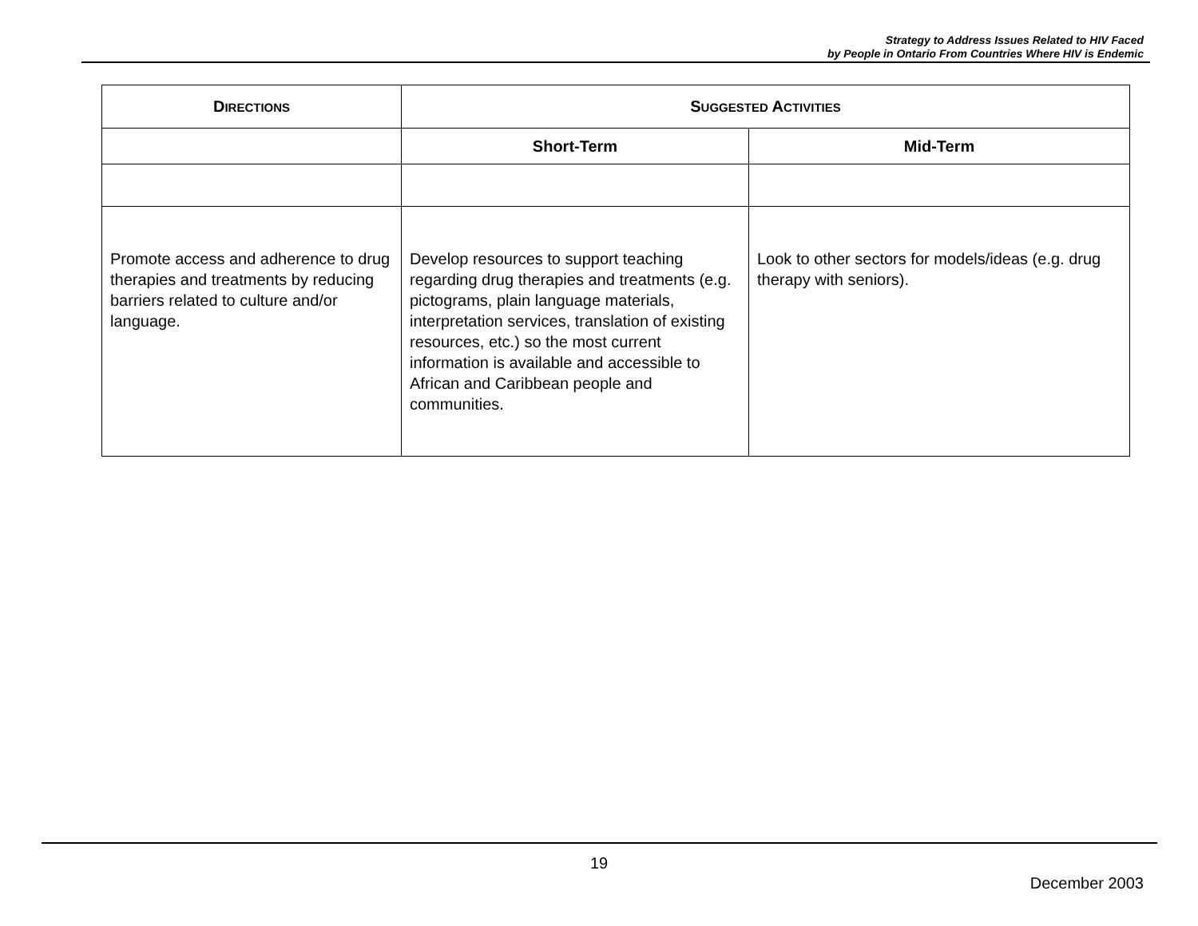Strategy to Address Issues Related to HIV Faced
by People in Ontario From Countries Where HIV is Endemic
| D IRECTIONS | S UGGESTED A CTIVITIES | |
| --- | --- | --- |
| | Short-Term | Mid-Term |
| Promote access and adherence to drug therapies and treatments by reducing barriers related to culture and/or language. | Develop resources to support teaching regarding drug therapies and treatments (e.g. pictograms, plain language materials, interpretation services, translation of existing resources, etc.) so the most current information is available and accessible to African and Caribbean people and communities. | Look to other sectors for models/ideas (e.g. drug therapy with seniors). |
19
December 2003